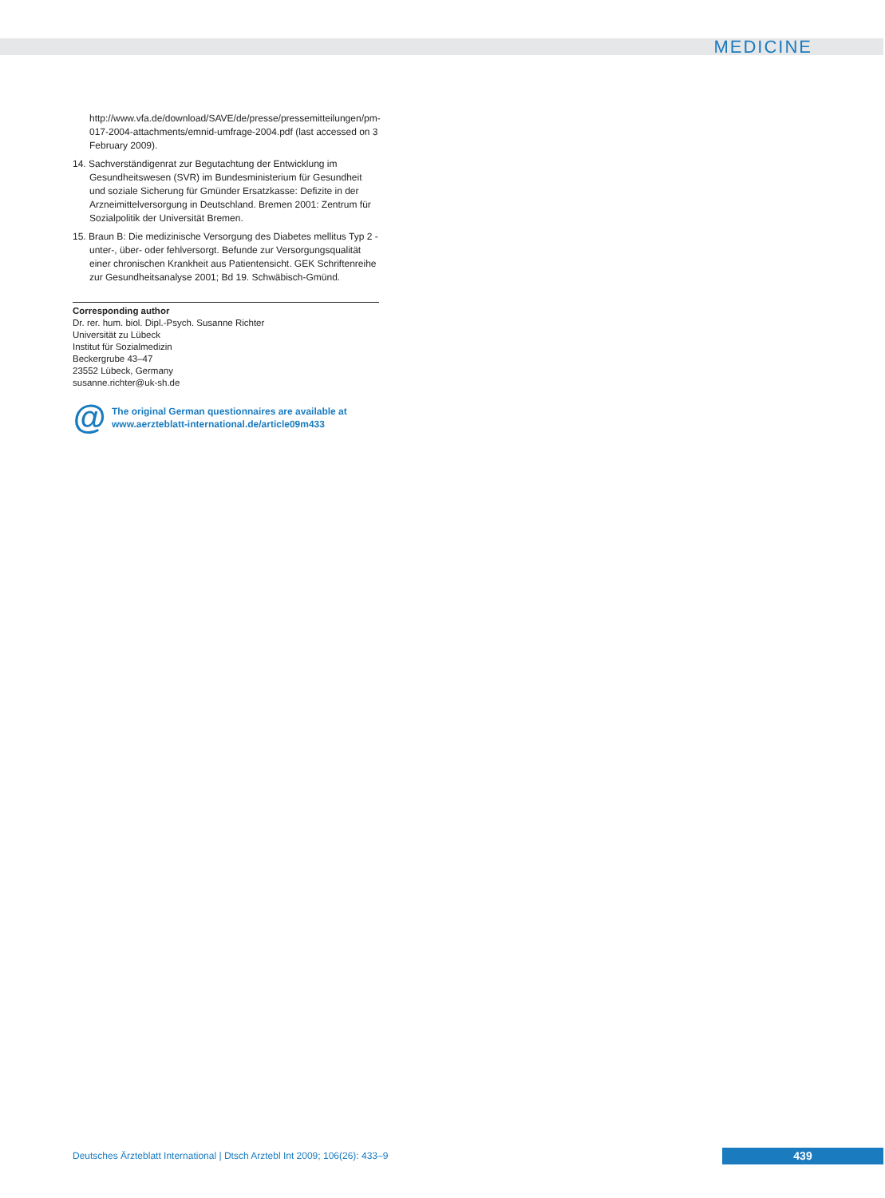MEDICINE
http://www.vfa.de/download/SAVE/de/presse/pressemitteilungen/pm-017-2004-attachments/emnid-umfrage-2004.pdf (last accessed on 3 February 2009).
14. Sachverständigenrat zur Begutachtung der Entwicklung im Gesundheitswesen (SVR) im Bundesministerium für Gesundheit und soziale Sicherung für Gmünder Ersatzkasse: Defizite in der Arzneimittelversorgung in Deutschland. Bremen 2001: Zentrum für Sozialpolitik der Universität Bremen.
15. Braun B: Die medizinische Versorgung des Diabetes mellitus Typ 2 - unter-, über- oder fehlversorgt. Befunde zur Versorgungsqualität einer chronischen Krankheit aus Patientensicht. GEK Schriftenreihe zur Gesundheitsanalyse 2001; Bd 19. Schwäbisch-Gmünd.
Corresponding author
Dr. rer. hum. biol. Dipl.-Psych. Susanne Richter
Universität zu Lübeck
Institut für Sozialmedizin
Beckergrube 43–47
23552 Lübeck, Germany
susanne.richter@uk-sh.de
@
The original German questionnaires are available at
www.aerzteblatt-international.de/article09m433
Deutsches Ärzteblatt International | Dtsch Arztebl Int 2009; 106(26): 433–9
439